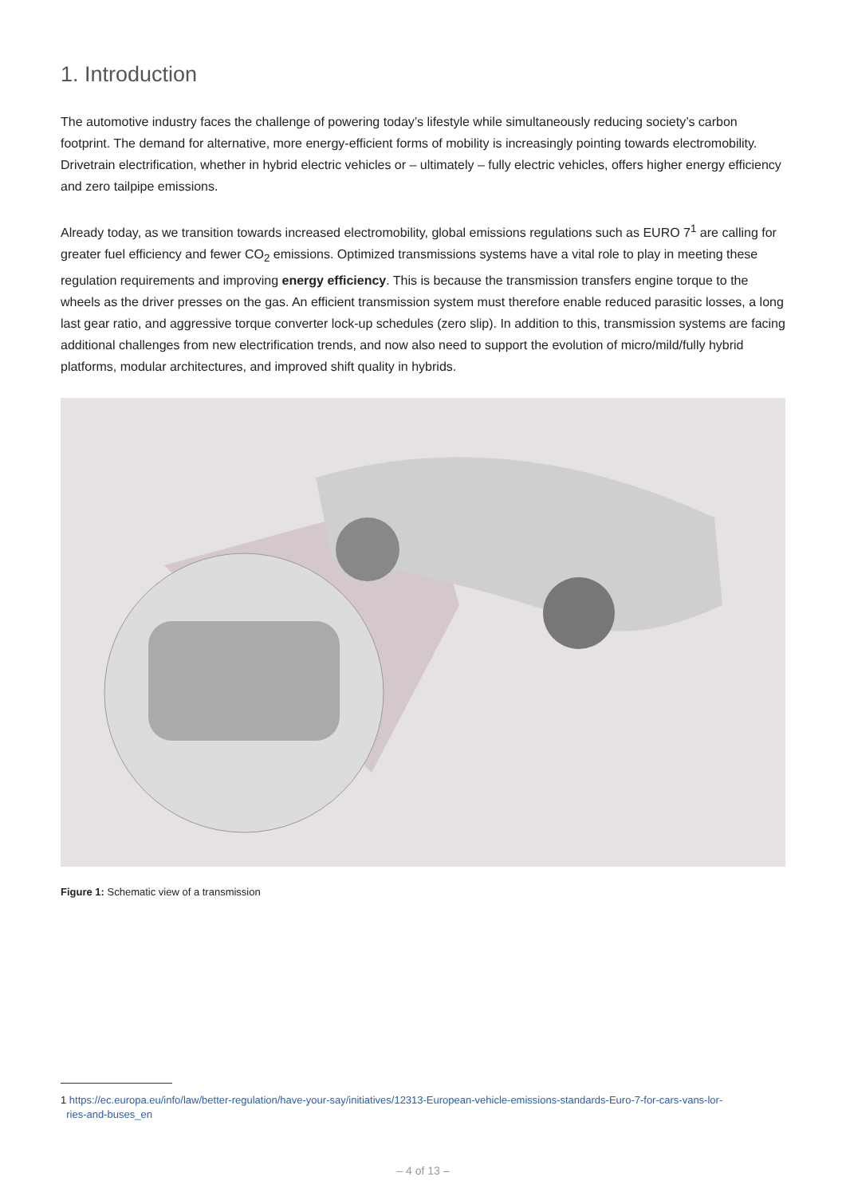1. Introduction
The automotive industry faces the challenge of powering today’s lifestyle while simultaneously reducing society’s carbon footprint. The demand for alternative, more energy-efficient forms of mobility is increasingly pointing towards electromobility. Drivetrain electrification, whether in hybrid electric vehicles or – ultimately – fully electric vehicles, offers higher energy efficiency and zero tailpipe emissions.
Already today, as we transition towards increased electromobility, global emissions regulations such as EURO 7<sup>1</sup> are calling for greater fuel efficiency and fewer CO<sub>2</sub> emissions. Optimized transmissions systems have a vital role to play in meeting these regulation requirements and improving energy efficiency. This is because the transmission transfers engine torque to the wheels as the driver presses on the gas. An efficient transmission system must therefore enable reduced parasitic losses, a long last gear ratio, and aggressive torque converter lock-up schedules (zero slip). In addition to this, transmission systems are facing additional challenges from new electrification trends, and now also need to support the evolution of micro/mild/fully hybrid platforms, modular architectures, and improved shift quality in hybrids.
Figure 1: Schematic view of a transmission
1 https://ec.europa.eu/info/law/better-regulation/have-your-say/initiatives/12313-European-vehicle-emissions-standards-Euro-7-for-cars-vans-lor-
ries-and-buses_en
– 4 of 13 –